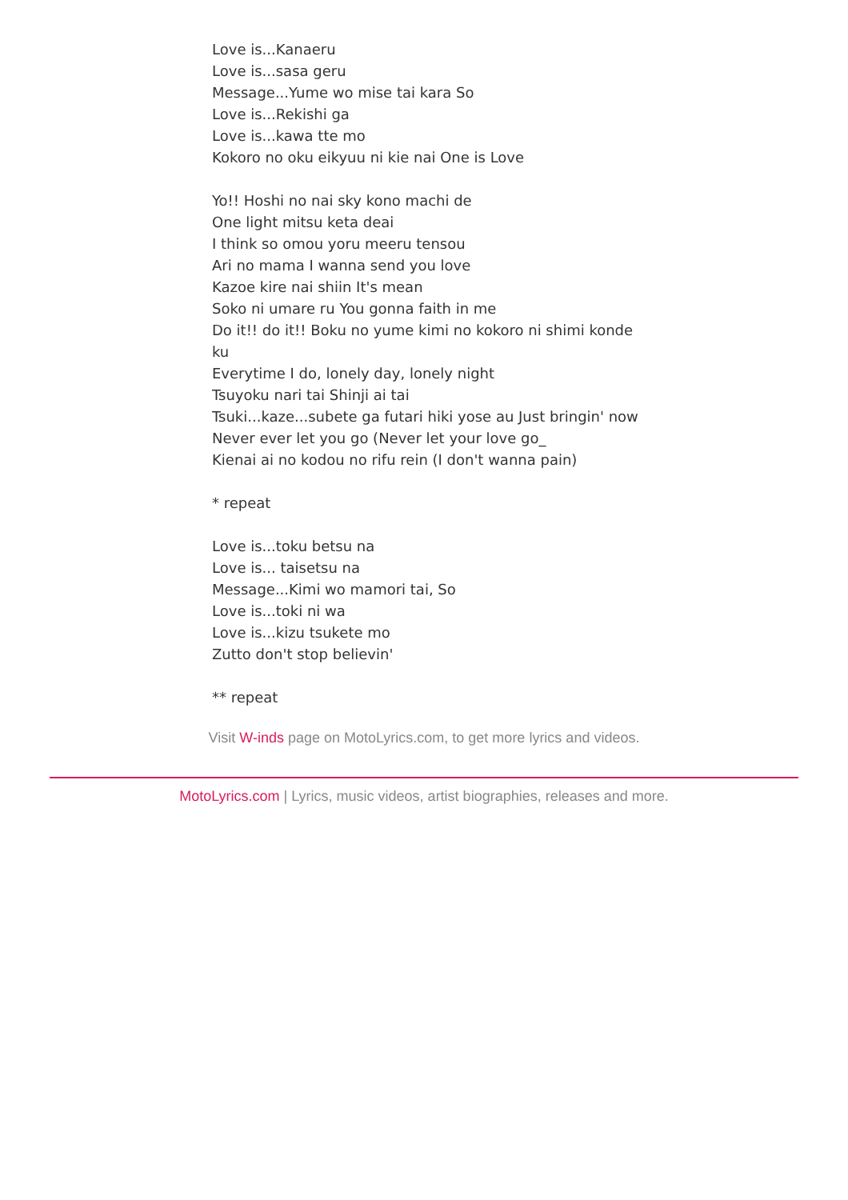Love is...Kanaeru
Love is...sasa geru
Message...Yume wo mise tai kara So
Love is...Rekishi ga
Love is...kawa tte mo
Kokoro no oku eikyuu ni kie nai One is Love
Yo!! Hoshi no nai sky kono machi de
One light mitsu keta deai
I think so omou yoru meeru tensou
Ari no mama I wanna send you love
Kazoe kire nai shiin It's mean
Soko ni umare ru You gonna faith in me
Do it!! do it!! Boku no yume kimi no kokoro ni shimi konde ku
Everytime I do, lonely day, lonely night
Tsuyoku nari tai Shinji ai tai
Tsuki...kaze...subete ga futari hiki yose au Just bringin' now
Never ever let you go (Never let your love go_
Kienai ai no kodou no rifu rein (I don't wanna pain)
* repeat
Love is...toku betsu na
Love is... taisetsu na
Message...Kimi wo mamori tai, So
Love is...toki ni wa
Love is...kizu tsukete mo
Zutto don't stop believin'
** repeat
Visit W-inds page on MotoLyrics.com, to get more lyrics and videos.
MotoLyrics.com | Lyrics, music videos, artist biographies, releases and more.